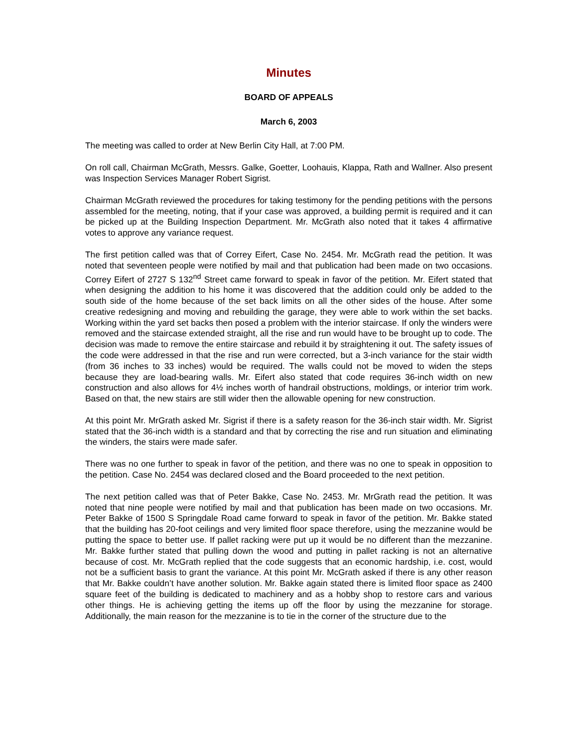Minutes
BOARD OF APPEALS
March 6, 2003
The meeting was called to order at New Berlin City Hall, at 7:00 PM.
On roll call, Chairman McGrath, Messrs. Galke, Goetter, Loohauis, Klappa, Rath and Wallner. Also present was Inspection Services Manager Robert Sigrist.
Chairman McGrath reviewed the procedures for taking testimony for the pending petitions with the persons assembled for the meeting, noting, that if your case was approved, a building permit is required and it can be picked up at the Building Inspection Department. Mr. McGrath also noted that it takes 4 affirmative votes to approve any variance request.
The first petition called was that of Correy Eifert, Case No. 2454. Mr. McGrath read the petition. It was noted that seventeen people were notified by mail and that publication had been made on two occasions. Correy Eifert of 2727 S 132<sup>nd</sup> Street came forward to speak in favor of the petition. Mr. Eifert stated that when designing the addition to his home it was discovered that the addition could only be added to the south side of the home because of the set back limits on all the other sides of the house. After some creative redesigning and moving and rebuilding the garage, they were able to work within the set backs. Working within the yard set backs then posed a problem with the interior staircase. If only the winders were removed and the staircase extended straight, all the rise and run would have to be brought up to code. The decision was made to remove the entire staircase and rebuild it by straightening it out. The safety issues of the code were addressed in that the rise and run were corrected, but a 3-inch variance for the stair width (from 36 inches to 33 inches) would be required. The walls could not be moved to widen the steps because they are load-bearing walls. Mr. Eifert also stated that code requires 36-inch width on new construction and also allows for 4½ inches worth of handrail obstructions, moldings, or interior trim work. Based on that, the new stairs are still wider then the allowable opening for new construction.
At this point Mr. MrGrath asked Mr. Sigrist if there is a safety reason for the 36-inch stair width. Mr. Sigrist stated that the 36-inch width is a standard and that by correcting the rise and run situation and eliminating the winders, the stairs were made safer.
There was no one further to speak in favor of the petition, and there was no one to speak in opposition to the petition. Case No. 2454 was declared closed and the Board proceeded to the next petition.
The next petition called was that of Peter Bakke, Case No. 2453. Mr. MrGrath read the petition. It was noted that nine people were notified by mail and that publication has been made on two occasions. Mr. Peter Bakke of 1500 S Springdale Road came forward to speak in favor of the petition. Mr. Bakke stated that the building has 20-foot ceilings and very limited floor space therefore, using the mezzanine would be putting the space to better use. If pallet racking were put up it would be no different than the mezzanine. Mr. Bakke further stated that pulling down the wood and putting in pallet racking is not an alternative because of cost. Mr. McGrath replied that the code suggests that an economic hardship, i.e. cost, would not be a sufficient basis to grant the variance. At this point Mr. McGrath asked if there is any other reason that Mr. Bakke couldn’t have another solution. Mr. Bakke again stated there is limited floor space as 2400 square feet of the building is dedicated to machinery and as a hobby shop to restore cars and various other things. He is achieving getting the items up off the floor by using the mezzanine for storage. Additionally, the main reason for the mezzanine is to tie in the corner of the structure due to the